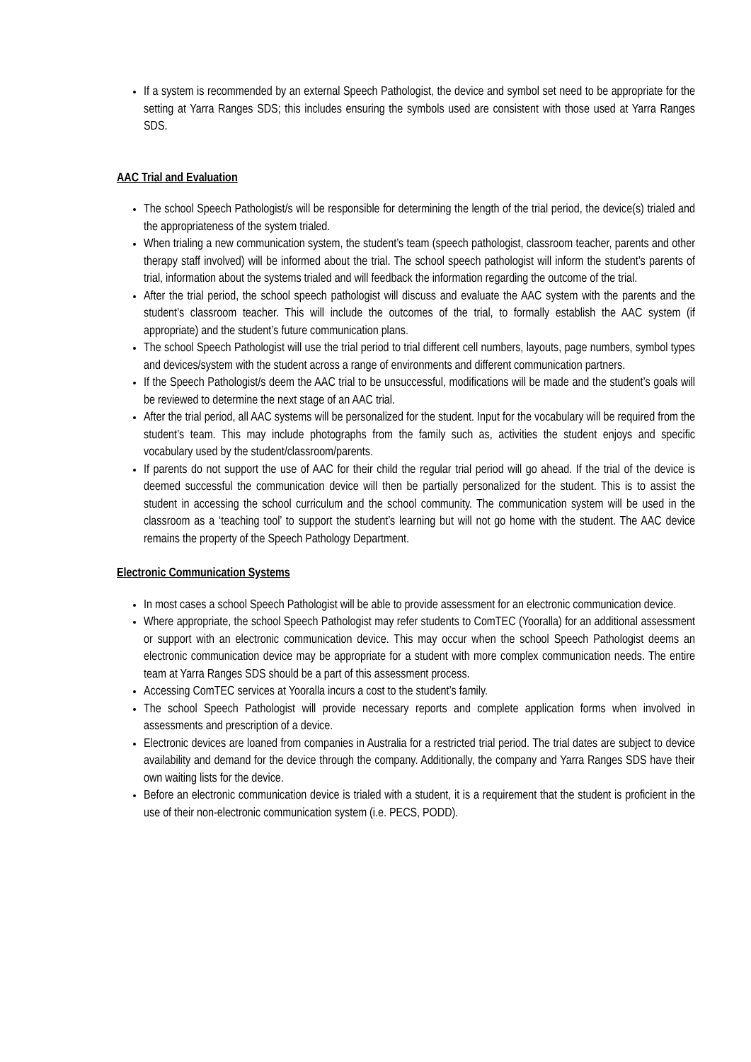If a system is recommended by an external Speech Pathologist, the device and symbol set need to be appropriate for the setting at Yarra Ranges SDS; this includes ensuring the symbols used are consistent with those used at Yarra Ranges SDS.
AAC Trial and Evaluation
The school Speech Pathologist/s will be responsible for determining the length of the trial period, the device(s) trialed and the appropriateness of the system trialed.
When trialing a new communication system, the student’s team (speech pathologist, classroom teacher, parents and other therapy staff involved) will be informed about the trial. The school speech pathologist will inform the student’s parents of trial, information about the systems trialed and will feedback the information regarding the outcome of the trial.
After the trial period, the school speech pathologist will discuss and evaluate the AAC system with the parents and the student’s classroom teacher. This will include the outcomes of the trial, to formally establish the AAC system (if appropriate) and the student’s future communication plans.
The school Speech Pathologist will use the trial period to trial different cell numbers, layouts, page numbers, symbol types and devices/system with the student across a range of environments and different communication partners.
If the Speech Pathologist/s deem the AAC trial to be unsuccessful, modifications will be made and the student’s goals will be reviewed to determine the next stage of an AAC trial.
After the trial period, all AAC systems will be personalized for the student. Input for the vocabulary will be required from the student’s team. This may include photographs from the family such as, activities the student enjoys and specific vocabulary used by the student/classroom/parents.
If parents do not support the use of AAC for their child the regular trial period will go ahead. If the trial of the device is deemed successful the communication device will then be partially personalized for the student. This is to assist the student in accessing the school curriculum and the school community. The communication system will be used in the classroom as a ‘teaching tool’ to support the student’s learning but will not go home with the student. The AAC device remains the property of the Speech Pathology Department.
Electronic Communication Systems
In most cases a school Speech Pathologist will be able to provide assessment for an electronic communication device.
Where appropriate, the school Speech Pathologist may refer students to ComTEC (Yooralla) for an additional assessment or support with an electronic communication device. This may occur when the school Speech Pathologist deems an electronic communication device may be appropriate for a student with more complex communication needs. The entire team at Yarra Ranges SDS should be a part of this assessment process.
Accessing ComTEC services at Yooralla incurs a cost to the student’s family.
The school Speech Pathologist will provide necessary reports and complete application forms when involved in assessments and prescription of a device.
Electronic devices are loaned from companies in Australia for a restricted trial period. The trial dates are subject to device availability and demand for the device through the company. Additionally, the company and Yarra Ranges SDS have their own waiting lists for the device.
Before an electronic communication device is trialed with a student, it is a requirement that the student is proficient in the use of their non-electronic communication system (i.e. PECS, PODD).